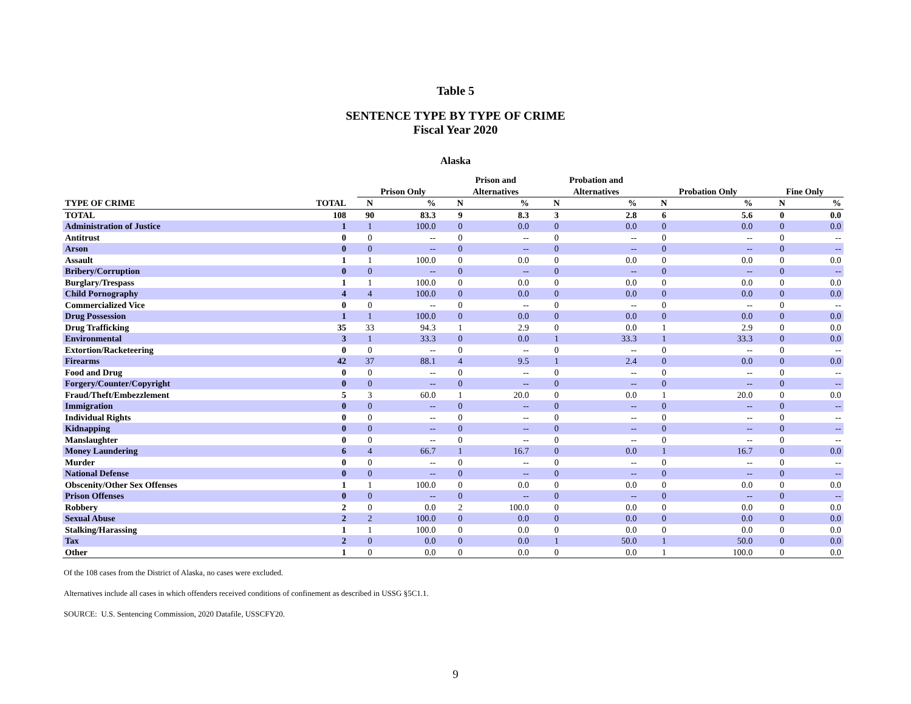Table 5
SENTENCE TYPE BY TYPE OF CRIME
Fiscal Year 2020
Alaska
| | | | | Prison and | | Probation and | | | | | |
| --- | --- | --- | --- | --- | --- | --- | --- | --- | --- | --- | --- |
| | | Prison Only | | Alternatives | | Alternatives | | Probation Only | | Fine Only | |
| TYPE OF CRIME | TOTAL | N | % | N | % | N | % | N | % | N | % |
| TOTAL | 108 | 90 | 83.3 | 9 | 8.3 | 3 | 2.8 | 6 | 5.6 | 0 | 0.0 |
| Administration of Justice | 1 | 1 | 100.0 | 0 | 0.0 | 0 | 0.0 | 0 | 0.0 | 0 | 0.0 |
| Antitrust | 0 | 0 | -- | 0 | -- | 0 | -- | 0 | -- | 0 | -- |
| Arson | 0 | 0 | -- | 0 | -- | 0 | -- | 0 | -- | 0 | -- |
| Assault | 1 | 1 | 100.0 | 0 | 0.0 | 0 | 0.0 | 0 | 0.0 | 0 | 0.0 |
| Bribery/Corruption | 0 | 0 | -- | 0 | -- | 0 | -- | 0 | -- | 0 | -- |
| Burglary/Trespass | 1 | 1 | 100.0 | 0 | 0.0 | 0 | 0.0 | 0 | 0.0 | 0 | 0.0 |
| Child Pornography | 4 | 4 | 100.0 | 0 | 0.0 | 0 | 0.0 | 0 | 0.0 | 0 | 0.0 |
| Commercialized Vice | 0 | 0 | -- | 0 | -- | 0 | -- | 0 | -- | 0 | -- |
| Drug Possession | 1 | 1 | 100.0 | 0 | 0.0 | 0 | 0.0 | 0 | 0.0 | 0 | 0.0 |
| Drug Trafficking | 35 | 33 | 94.3 | 1 | 2.9 | 0 | 0.0 | 1 | 2.9 | 0 | 0.0 |
| Environmental | 3 | 1 | 33.3 | 0 | 0.0 | 1 | 33.3 | 1 | 33.3 | 0 | 0.0 |
| Extortion/Racketeering | 0 | 0 | -- | 0 | -- | 0 | -- | 0 | -- | 0 | -- |
| Firearms | 42 | 37 | 88.1 | 4 | 9.5 | 1 | 2.4 | 0 | 0.0 | 0 | 0.0 |
| Food and Drug | 0 | 0 | -- | 0 | -- | 0 | -- | 0 | -- | 0 | -- |
| Forgery/Counter/Copyright | 0 | 0 | -- | 0 | -- | 0 | -- | 0 | -- | 0 | -- |
| Fraud/Theft/Embezzlement | 5 | 3 | 60.0 | 1 | 20.0 | 0 | 0.0 | 1 | 20.0 | 0 | 0.0 |
| Immigration | 0 | 0 | -- | 0 | -- | 0 | -- | 0 | -- | 0 | -- |
| Individual Rights | 0 | 0 | -- | 0 | -- | 0 | -- | 0 | -- | 0 | -- |
| Kidnapping | 0 | 0 | -- | 0 | -- | 0 | -- | 0 | -- | 0 | -- |
| Manslaughter | 0 | 0 | -- | 0 | -- | 0 | -- | 0 | -- | 0 | -- |
| Money Laundering | 6 | 4 | 66.7 | 1 | 16.7 | 0 | 0.0 | 1 | 16.7 | 0 | 0.0 |
| Murder | 0 | 0 | -- | 0 | -- | 0 | -- | 0 | -- | 0 | -- |
| National Defense | 0 | 0 | -- | 0 | -- | 0 | -- | 0 | -- | 0 | -- |
| Obscenity/Other Sex Offenses | 1 | 1 | 100.0 | 0 | 0.0 | 0 | 0.0 | 0 | 0.0 | 0 | 0.0 |
| Prison Offenses | 0 | 0 | -- | 0 | -- | 0 | -- | 0 | -- | 0 | -- |
| Robbery | 2 | 0 | 0.0 | 2 | 100.0 | 0 | 0.0 | 0 | 0.0 | 0 | 0.0 |
| Sexual Abuse | 2 | 2 | 100.0 | 0 | 0.0 | 0 | 0.0 | 0 | 0.0 | 0 | 0.0 |
| Stalking/Harassing | 1 | 1 | 100.0 | 0 | 0.0 | 0 | 0.0 | 0 | 0.0 | 0 | 0.0 |
| Tax | 2 | 0 | 0.0 | 0 | 0.0 | 1 | 50.0 | 1 | 50.0 | 0 | 0.0 |
| Other | 1 | 0 | 0.0 | 0 | 0.0 | 0 | 0.0 | 1 | 100.0 | 0 | 0.0 |
Of the 108 cases from the District of Alaska, no cases were excluded.
Alternatives include all cases in which offenders received conditions of confinement as described in USSG §5C1.1.
SOURCE: U.S. Sentencing Commission, 2020 Datafile, USSCFY20.
9